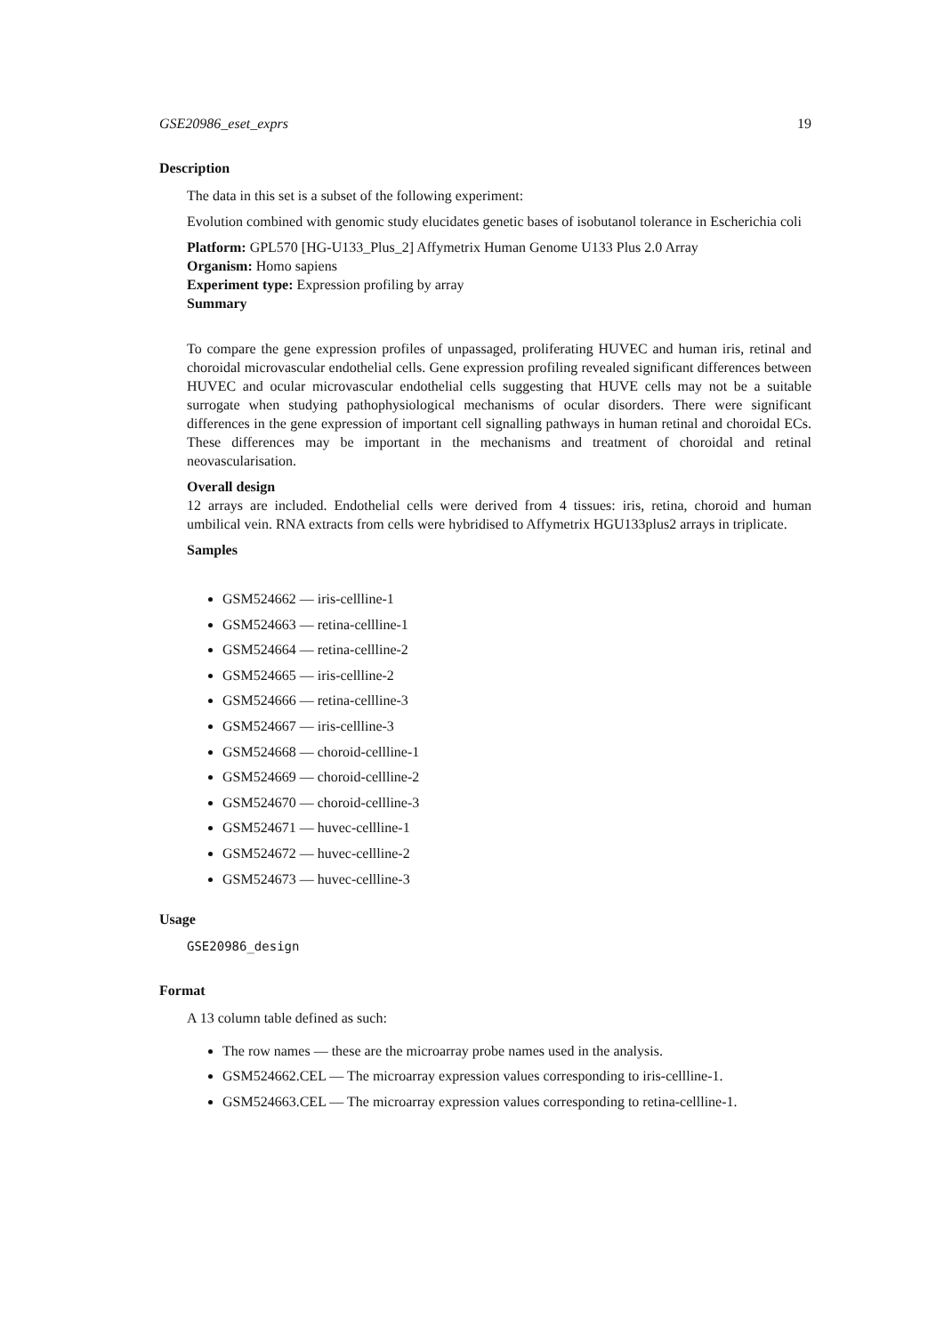GSE20986_eset_exprs 19
Description
The data in this set is a subset of the following experiment:
Evolution combined with genomic study elucidates genetic bases of isobutanol tolerance in Escherichia coli
Platform: GPL570 [HG-U133_Plus_2] Affymetrix Human Genome U133 Plus 2.0 Array
Organism: Homo sapiens
Experiment type: Expression profiling by array
Summary
To compare the gene expression profiles of unpassaged, proliferating HUVEC and human iris, retinal and choroidal microvascular endothelial cells. Gene expression profiling revealed significant differences between HUVEC and ocular microvascular endothelial cells suggesting that HUVE cells may not be a suitable surrogate when studying pathophysiological mechanisms of ocular disorders. There were significant differences in the gene expression of important cell signalling pathways in human retinal and choroidal ECs. These differences may be important in the mechanisms and treatment of choroidal and retinal neovascularisation.
Overall design
12 arrays are included. Endothelial cells were derived from 4 tissues: iris, retina, choroid and human umbilical vein. RNA extracts from cells were hybridised to Affymetrix HGU133plus2 arrays in triplicate.
Samples
GSM524662 — iris-cellline-1
GSM524663 — retina-cellline-1
GSM524664 — retina-cellline-2
GSM524665 — iris-cellline-2
GSM524666 — retina-cellline-3
GSM524667 — iris-cellline-3
GSM524668 — choroid-cellline-1
GSM524669 — choroid-cellline-2
GSM524670 — choroid-cellline-3
GSM524671 — huvec-cellline-1
GSM524672 — huvec-cellline-2
GSM524673 — huvec-cellline-3
Usage
GSE20986_design
Format
A 13 column table defined as such:
The row names — these are the microarray probe names used in the analysis.
GSM524662.CEL — The microarray expression values corresponding to iris-cellline-1.
GSM524663.CEL — The microarray expression values corresponding to retina-cellline-1.